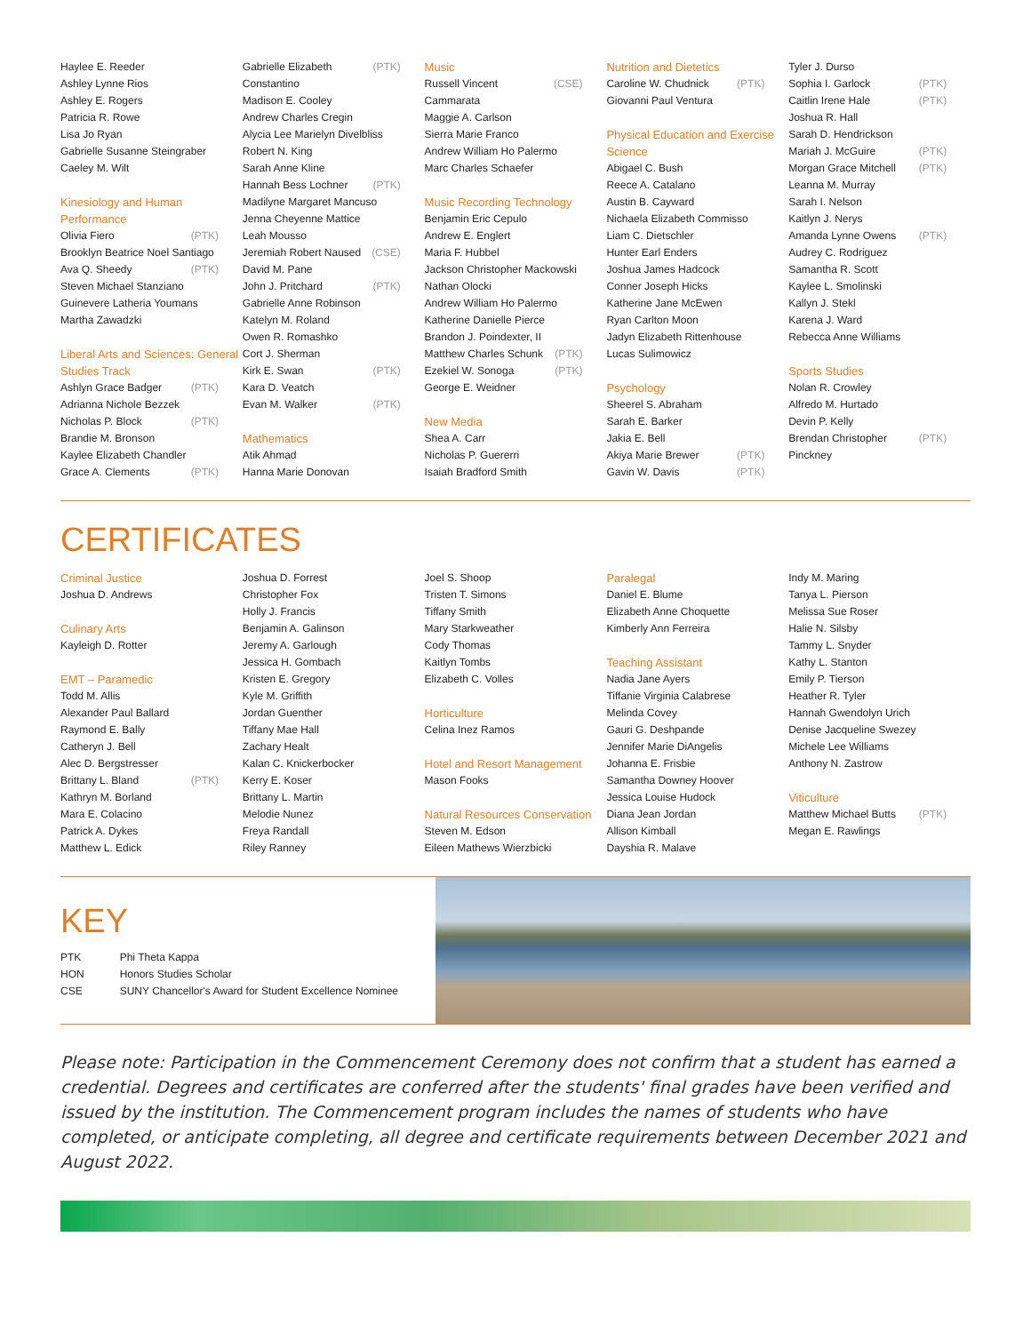Haylee E. Reeder
Ashley Lynne Rios
Ashley E. Rogers
Patricia R. Rowe
Lisa Jo Ryan
Gabrielle Susanne Steingraber
Caeley M. Wilt
Kinesiology and Human Performance
Olivia Fiero (PTK)
Brooklyn Beatrice Noel Santiago
Ava Q. Sheedy (PTK)
Steven Michael Stanziano
Guinevere Latheria Youmans
Martha Zawadzki
Liberal Arts and Sciences: General Studies Track
Ashlyn Grace Badger (PTK)
Adrianna Nichole Bezzek
Nicholas P. Block (PTK)
Brandie M. Bronson
Kaylee Elizabeth Chandler
Grace A. Clements (PTK)
Gabrielle Elizabeth Constantino (PTK)
Madison E. Cooley
Andrew Charles Cregin
Alycia Lee Marielyn Divelbliss
Robert N. King
Sarah Anne Kline
Hannah Bess Lochner (PTK)
Madilyne Margaret Mancuso
Jenna Cheyenne Mattice
Leah Mousso
Jeremiah Robert Naused (CSE)
David M. Pane
John J. Pritchard (PTK)
Gabrielle Anne Robinson
Katelyn M. Roland
Owen R. Romashko
Cort J. Sherman
Kirk E. Swan (PTK)
Kara D. Veatch
Evan M. Walker (PTK)
Mathematics
Atik Ahmad
Hanna Marie Donovan
Music
Russell Vincent Cammarata (CSE)
Maggie A. Carlson
Sierra Marie Franco
Andrew William Ho Palermo
Marc Charles Schaefer
Music Recording Technology
Benjamin Eric Cepulo
Andrew E. Englert
Maria F. Hubbel
Jackson Christopher Mackowski
Nathan Olocki
Andrew William Ho Palermo
Katherine Danielle Pierce
Brandon J. Poindexter, II
Matthew Charles Schunk (PTK)
Ezekiel W. Sonoga (PTK)
George E. Weidner
New Media
Shea A. Carr
Nicholas P. Guererri
Isaiah Bradford Smith
Nutrition and Dietetics
Caroline W. Chudnick (PTK)
Giovanni Paul Ventura
Physical Education and Exercise Science
Abigael C. Bush
Reece A. Catalano
Austin B. Cayward
Nichaela Elizabeth Commisso
Liam C. Dietschler
Hunter Earl Enders
Joshua James Hadcock
Conner Joseph Hicks
Katherine Jane McEwen
Ryan Carlton Moon
Jadyn Elizabeth Rittenhouse
Lucas Sulimowicz
Psychology
Sheerel S. Abraham
Sarah E. Barker
Jakia E. Bell
Akiya Marie Brewer (PTK)
Gavin W. Davis (PTK)
Tyler J. Durso
Sophia I. Garlock (PTK)
Caitlin Irene Hale (PTK)
Joshua R. Hall
Sarah D. Hendrickson
Mariah J. McGuire (PTK)
Morgan Grace Mitchell (PTK)
Leanna M. Murray
Sarah I. Nelson
Kaitlyn J. Nerys
Amanda Lynne Owens (PTK)
Audrey C. Rodriguez
Samantha R. Scott
Kaylee L. Smolinski
Kallyn J. Stekl
Karena J. Ward
Rebecca Anne Williams
Sports Studies
Nolan R. Crowley
Alfredo M. Hurtado
Devin P. Kelly
Brendan Christopher Pinckney (PTK)
CERTIFICATES
Criminal Justice
Joshua D. Andrews
Culinary Arts
Kayleigh D. Rotter
EMT – Paramedic
Todd M. Allis
Alexander Paul Ballard
Raymond E. Bally
Catheryn J. Bell
Alec D. Bergstresser
Brittany L. Bland (PTK)
Kathryn M. Borland
Mara E. Colacino
Patrick A. Dykes
Matthew L. Edick
Joshua D. Forrest
Christopher Fox
Holly J. Francis
Benjamin A. Galinson
Jeremy A. Garlough
Jessica H. Gombach
Kristen E. Gregory
Kyle M. Griffith
Jordan Guenther
Tiffany Mae Hall
Zachary Healt
Kalan C. Knickerbocker
Kerry E. Koser
Brittany L. Martin
Melodie Nunez
Freya Randall
Riley Ranney
Joel S. Shoop
Tristen T. Simons
Tiffany Smith
Mary Starkweather
Cody Thomas
Kaitlyn Tombs
Elizabeth C. Volles
Horticulture
Celina Inez Ramos
Hotel and Resort Management
Mason Fooks
Natural Resources Conservation
Steven M. Edson
Eileen Mathews Wierzbicki
Paralegal
Daniel E. Blume
Elizabeth Anne Choquette
Kimberly Ann Ferreira
Teaching Assistant
Nadia Jane Ayers
Tiffanie Virginia Calabrese
Melinda Covey
Gauri G. Deshpande
Jennifer Marie DiAngelis
Johanna E. Frisbie
Samantha Downey Hoover
Jessica Louise Hudock
Diana Jean Jordan
Allison Kimball
Dayshia R. Malave
Indy M. Maring
Tanya L. Pierson
Melissa Sue Roser
Halie N. Silsby
Tammy L. Snyder
Kathy L. Stanton
Emily P. Tierson
Heather R. Tyler
Hannah Gwendolyn Urich
Denise Jacqueline Swezey
Michele Lee Williams
Anthony N. Zastrow
Viticulture
Matthew Michael Butts (PTK)
Megan E. Rawlings
KEY
| PTK | Phi Theta Kappa |
| HON | Honors Studies Scholar |
| CSE | SUNY Chancellor's Award for Student Excellence Nominee |
Please note: Participation in the Commencement Ceremony does not confirm that a student has earned a credential. Degrees and certificates are conferred after the students' final grades have been verified and issued by the institution. The Commencement program includes the names of students who have completed, or anticipate completing, all degree and certificate requirements between December 2021 and August 2022.